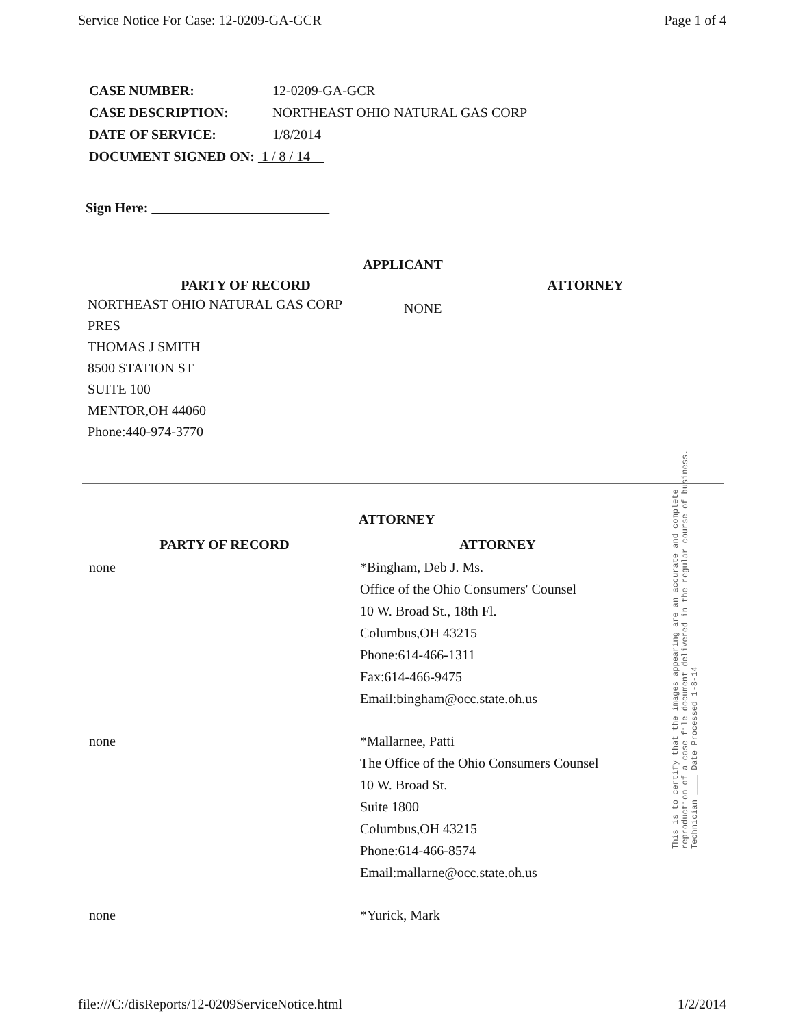Service Notice For Case: 12-0209-GA-GCR Page 1 of 4
CASE NUMBER: 12-0209-GA-GCR
CASE DESCRIPTION: NORTHEAST OHIO NATURAL GAS CORP
DATE OF SERVICE: 1/8/2014
DOCUMENT SIGNED ON: 1 / 8 / 14
Sign Here:
APPLICANT
| PARTY OF RECORD | ATTORNEY |
| --- | --- |
| NORTHEAST OHIO NATURAL GAS CORP PRES THOMAS J SMITH 8500 STATION ST SUITE 100 MENTOR,OH 44060 Phone:440-974-3770 | NONE |
ATTORNEY
| PARTY OF RECORD | ATTORNEY |
| --- | --- |
| none | *Bingham, Deb J. Ms. Office of the Ohio Consumers' Counsel 10 W. Broad St., 18th Fl. Columbus,OH 43215 Phone:614-466-1311 Fax:614-466-9475 Email:bingham@occ.state.oh.us |
| none | *Mallarnee, Patti The Office of the Ohio Consumers Counsel 10 W. Broad St. Suite 1800 Columbus,OH 43215 Phone:614-466-8574 Email:mallarne@occ.state.oh.us |
| none | *Yurick, Mark |
This is to certify that the images appearing are an accurate and complete reproduction of a case file document delivered in the regular course of business. Technician ____ Date Processed 1-8-14
file:///C:/disReports/12-0209ServiceNotice.html 1/2/2014